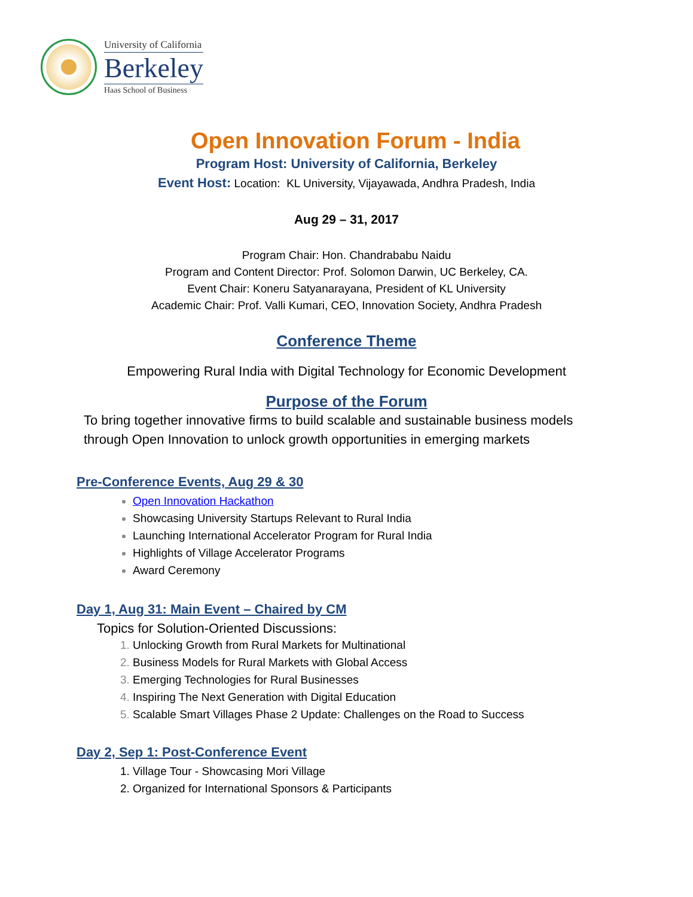University of California
Berkeley
Haas School of Business
Open Innovation Forum - India
Program Host: University of California, Berkeley
Event Host: Location: KL University, Vijayawada, Andhra Pradesh, India
Aug 29 – 31, 2017
Program Chair: Hon. Chandrababu Naidu
Program and Content Director: Prof. Solomon Darwin, UC Berkeley, CA.
Event Chair: Koneru Satyanarayana, President of KL University
Academic Chair: Prof. Valli Kumari, CEO, Innovation Society, Andhra Pradesh
Conference Theme
Empowering Rural India with Digital Technology for Economic Development
Purpose of the Forum
To bring together innovative firms to build scalable and sustainable business models
through Open Innovation to unlock growth opportunities in emerging markets
Pre-Conference Events, Aug 29 & 30
Open Innovation Hackathon
Showcasing University Startups Relevant to Rural India
Launching International Accelerator Program for Rural India
Highlights of Village Accelerator Programs
Award Ceremony
Day 1, Aug 31: Main Event – Chaired by CM
Topics for Solution-Oriented Discussions:
Unlocking Growth from Rural Markets for Multinational
Business Models for Rural Markets with Global Access
Emerging Technologies for Rural Businesses
Inspiring The Next Generation with Digital Education
Scalable Smart Villages Phase 2 Update: Challenges on the Road to Success
Day 2, Sep 1: Post-Conference Event
Village Tour - Showcasing Mori Village
Organized for International Sponsors & Participants